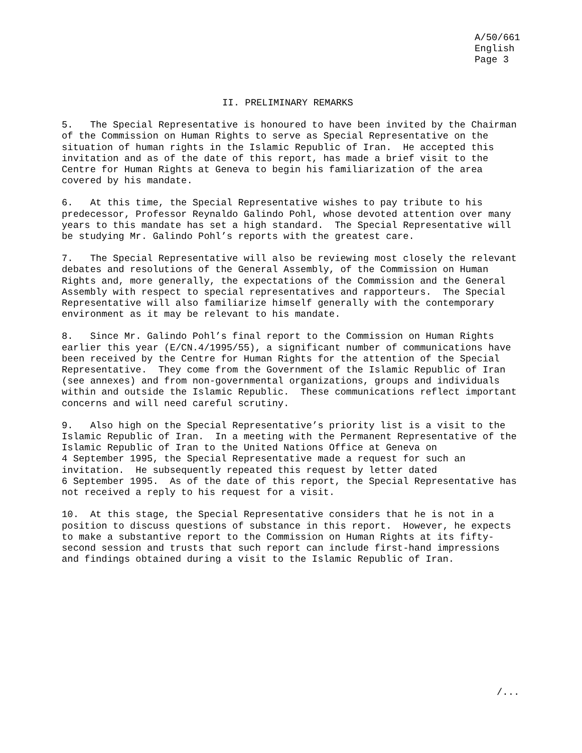A/50/661 English Page 3
II. PRELIMINARY REMARKS
5. The Special Representative is honoured to have been invited by the Chairman of the Commission on Human Rights to serve as Special Representative on the situation of human rights in the Islamic Republic of Iran. He accepted this invitation and as of the date of this report, has made a brief visit to the Centre for Human Rights at Geneva to begin his familiarization of the area covered by his mandate.
6. At this time, the Special Representative wishes to pay tribute to his predecessor, Professor Reynaldo Galindo Pohl, whose devoted attention over many years to this mandate has set a high standard. The Special Representative will be studying Mr. Galindo Pohl’s reports with the greatest care.
7. The Special Representative will also be reviewing most closely the relevant debates and resolutions of the General Assembly, of the Commission on Human Rights and, more generally, the expectations of the Commission and the General Assembly with respect to special representatives and rapporteurs. The Special Representative will also familiarize himself generally with the contemporary environment as it may be relevant to his mandate.
8. Since Mr. Galindo Pohl’s final report to the Commission on Human Rights earlier this year (E/CN.4/1995/55), a significant number of communications have been received by the Centre for Human Rights for the attention of the Special Representative. They come from the Government of the Islamic Republic of Iran (see annexes) and from non-governmental organizations, groups and individuals within and outside the Islamic Republic. These communications reflect important concerns and will need careful scrutiny.
9. Also high on the Special Representative’s priority list is a visit to the Islamic Republic of Iran. In a meeting with the Permanent Representative of the Islamic Republic of Iran to the United Nations Office at Geneva on 4 September 1995, the Special Representative made a request for such an invitation. He subsequently repeated this request by letter dated 6 September 1995. As of the date of this report, the Special Representative has not received a reply to his request for a visit.
10. At this stage, the Special Representative considers that he is not in a position to discuss questions of substance in this report. However, he expects to make a substantive report to the Commission on Human Rights at its fifty- second session and trusts that such report can include first-hand impressions and findings obtained during a visit to the Islamic Republic of Iran.
/...